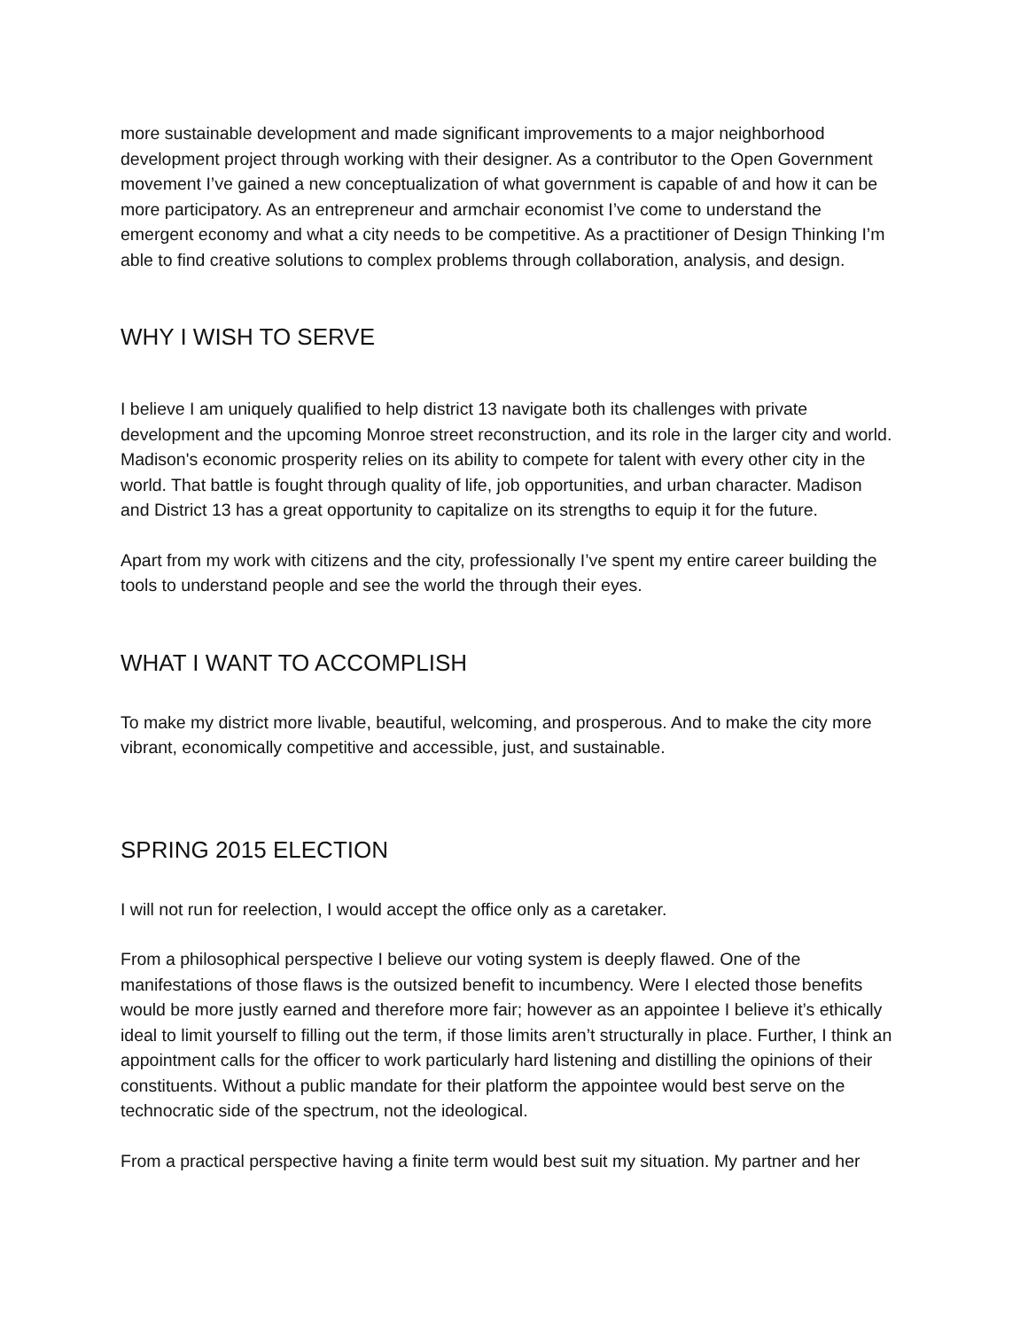more sustainable development and made significant improvements to a major neighborhood development project through working with their designer. As a contributor to the Open Government movement I’ve gained a new conceptualization of what government is capable of and how it can be more participatory. As an entrepreneur and armchair economist I’ve come to understand the emergent economy and what a city needs to be competitive. As a practitioner of Design Thinking I’m able to find creative solutions to complex problems through collaboration, analysis, and design.
WHY I WISH TO SERVE
I believe I am uniquely qualified to help district 13 navigate both its challenges with private development and the upcoming Monroe street reconstruction, and its role in the larger city and world. Madison's economic prosperity relies on its ability to compete for talent with every other city in the world. That battle is fought through quality of life, job opportunities, and urban character. Madison and District 13 has a great opportunity to capitalize on its strengths to equip it for the future.
Apart from my work with citizens and the city, professionally I’ve spent my entire career building the tools to understand people and see the world the through their eyes.
WHAT I WANT TO ACCOMPLISH
To make my district more livable, beautiful, welcoming, and prosperous. And to make the city more vibrant, economically competitive and accessible, just, and sustainable.
SPRING 2015 ELECTION
I will not run for reelection, I would accept the office only as a caretaker.
From a philosophical perspective I believe our voting system is deeply flawed. One of the manifestations of those flaws is the outsized benefit to incumbency. Were I elected those benefits would be more justly earned and therefore more fair; however as an appointee I believe it’s ethically ideal to limit yourself to filling out the term, if those limits aren’t structurally in place. Further, I think an appointment calls for the officer to work particularly hard listening and distilling the opinions of their constituents. Without a public mandate for their platform the appointee would best serve on the technocratic side of the spectrum, not the ideological.
From a practical perspective having a finite term would best suit my situation. My partner and her